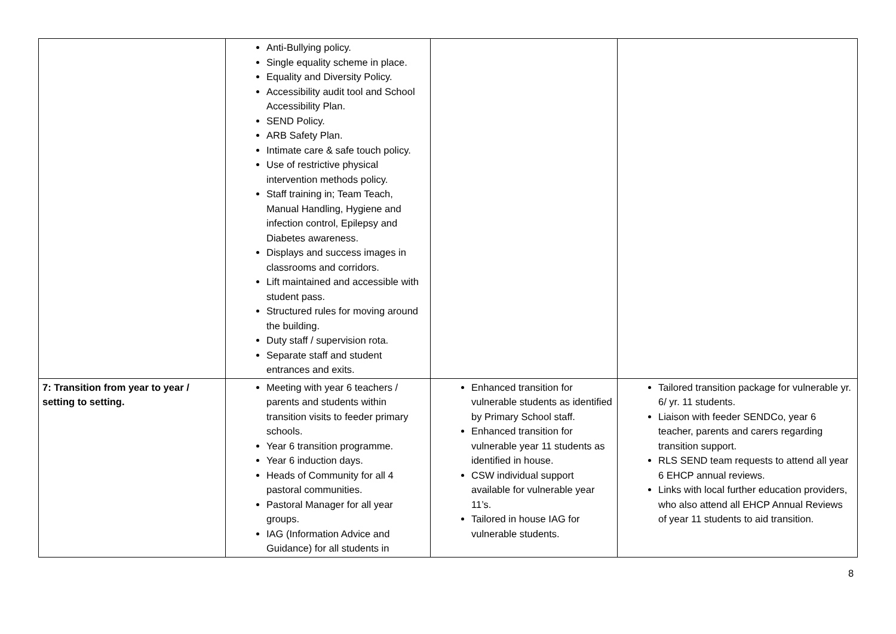| | Anti-Bullying policy. Single equality scheme in place. Equality and Diversity Policy. Accessibility audit tool and School Accessibility Plan. SEND Policy. ARB Safety Plan. Intimate care & safe touch policy. Use of restrictive physical intervention methods policy. Staff training in; Team Teach, Manual Handling, Hygiene and infection control, Epilepsy and Diabetes awareness. Displays and success images in classrooms and corridors. Lift maintained and accessible with student pass. Structured rules for moving around the building. Duty staff / supervision rota. Separate staff and student entrances and exits. | | |
| 7: Transition from year to year / setting to setting. | Meeting with year 6 teachers / parents and students within transition visits to feeder primary schools. Year 6 transition programme. Year 6 induction days. Heads of Community for all 4 pastoral communities. Pastoral Manager for all year groups. IAG (Information Advice and Guidance) for all students in | Enhanced transition for vulnerable students as identified by Primary School staff. Enhanced transition for vulnerable year 11 students as identified in house. CSW individual support available for vulnerable year 11’s. Tailored in house IAG for vulnerable students. | Tailored transition package for vulnerable yr. 6/ yr. 11 students. Liaison with feeder SENDCo, year 6 teacher, parents and carers regarding transition support. RLS SEND team requests to attend all year 6 EHCP annual reviews. Links with local further education providers, who also attend all EHCP Annual Reviews of year 11 students to aid transition. |
8